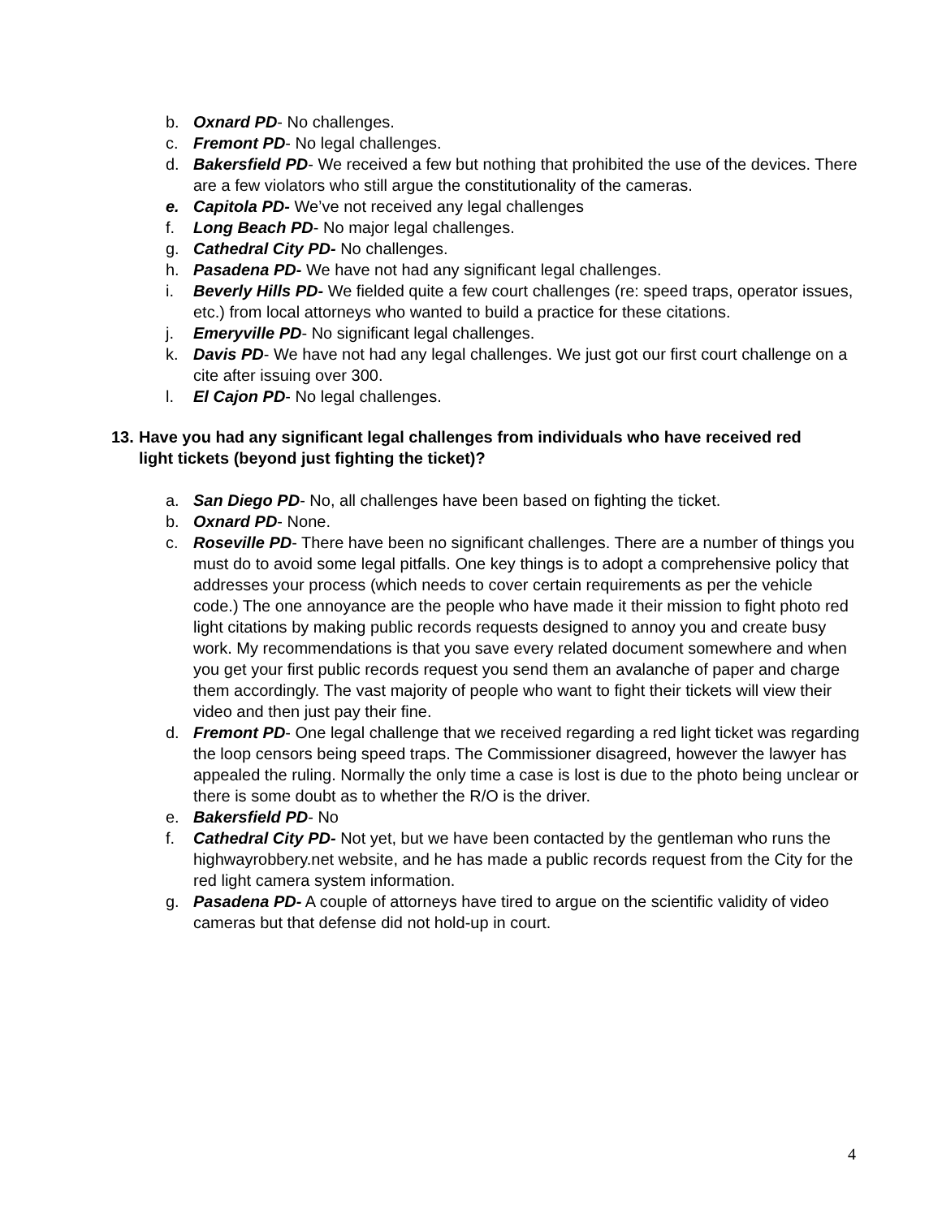b. Oxnard PD- No challenges.
c. Fremont PD- No legal challenges.
d. Bakersfield PD- We received a few but nothing that prohibited the use of the devices. There are a few violators who still argue the constitutionality of the cameras.
e. Capitola PD- We’ve not received any legal challenges
f. Long Beach PD- No major legal challenges.
g. Cathedral City PD- No challenges.
h. Pasadena PD- We have not had any significant legal challenges.
i. Beverly Hills PD- We fielded quite a few court challenges (re: speed traps, operator issues, etc.) from local attorneys who wanted to build a practice for these citations.
j. Emeryville PD- No significant legal challenges.
k. Davis PD- We have not had any legal challenges. We just got our first court challenge on a cite after issuing over 300.
l. El Cajon PD- No legal challenges.
13. Have you had any significant legal challenges from individuals who have received red light tickets (beyond just fighting the ticket)?
a. San Diego PD- No, all challenges have been based on fighting the ticket.
b. Oxnard PD- None.
c. Roseville PD- There have been no significant challenges. There are a number of things you must do to avoid some legal pitfalls. One key things is to adopt a comprehensive policy that addresses your process (which needs to cover certain requirements as per the vehicle code.) The one annoyance are the people who have made it their mission to fight photo red light citations by making public records requests designed to annoy you and create busy work. My recommendations is that you save every related document somewhere and when you get your first public records request you send them an avalanche of paper and charge them accordingly. The vast majority of people who want to fight their tickets will view their video and then just pay their fine.
d. Fremont PD- One legal challenge that we received regarding a red light ticket was regarding the loop censors being speed traps. The Commissioner disagreed, however the lawyer has appealed the ruling. Normally the only time a case is lost is due to the photo being unclear or there is some doubt as to whether the R/O is the driver.
e. Bakersfield PD- No
f. Cathedral City PD- Not yet, but we have been contacted by the gentleman who runs the highwayrobbery.net website, and he has made a public records request from the City for the red light camera system information.
g. Pasadena PD- A couple of attorneys have tired to argue on the scientific validity of video cameras but that defense did not hold-up in court.
4